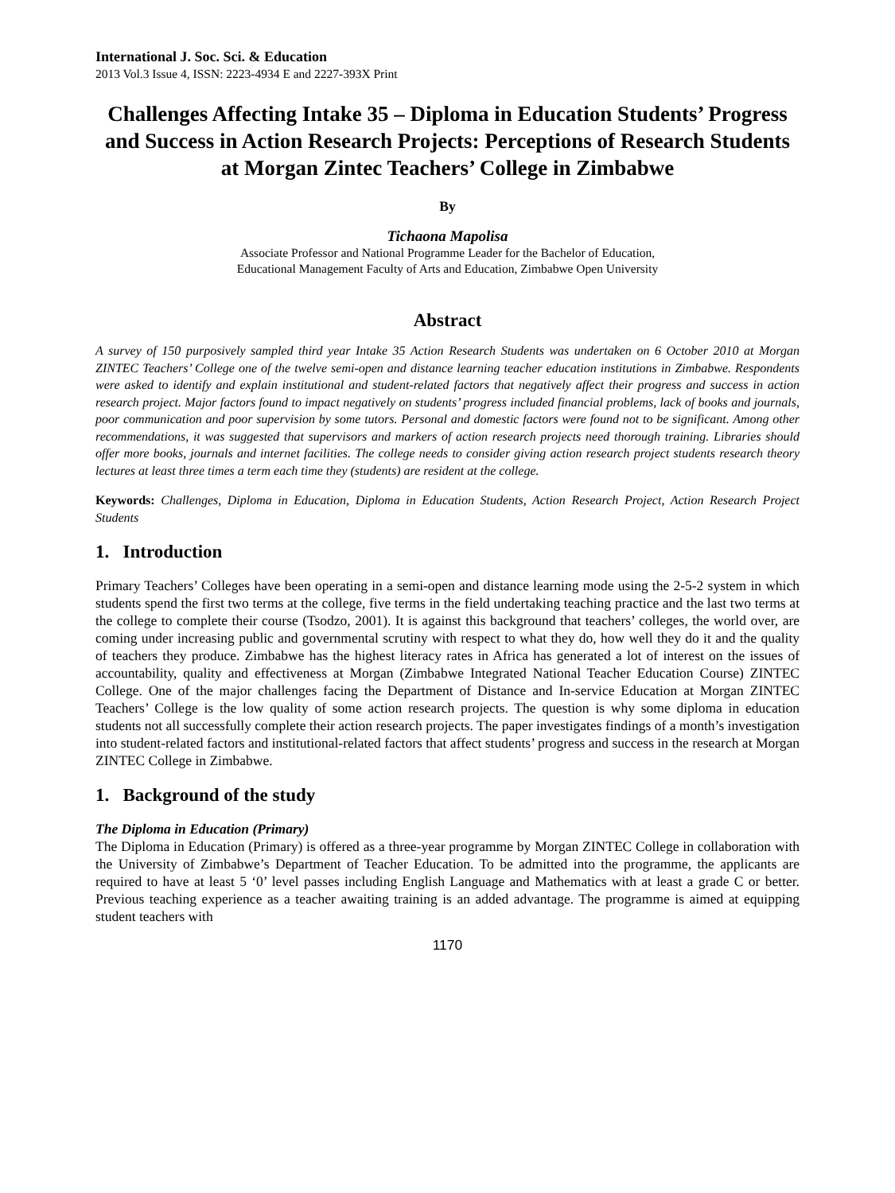International J. Soc. Sci. & Education
2013 Vol.3 Issue 4, ISSN: 2223-4934 E and 2227-393X Print
Challenges Affecting Intake 35 – Diploma in Education Students’ Progress and Success in Action Research Projects: Perceptions of Research Students at Morgan Zintec Teachers’ College in Zimbabwe
By
Tichaona Mapolisa
Associate Professor and National Programme Leader for the Bachelor of Education,
Educational Management Faculty of Arts and Education, Zimbabwe Open University
Abstract
A survey of 150 purposively sampled third year Intake 35 Action Research Students was undertaken on 6 October 2010 at Morgan ZINTEC Teachers’ College one of the twelve semi-open and distance learning teacher education institutions in Zimbabwe. Respondents were asked to identify and explain institutional and student-related factors that negatively affect their progress and success in action research project. Major factors found to impact negatively on students’ progress included financial problems, lack of books and journals, poor communication and poor supervision by some tutors. Personal and domestic factors were found not to be significant. Among other recommendations, it was suggested that supervisors and markers of action research projects need thorough training. Libraries should offer more books, journals and internet facilities. The college needs to consider giving action research project students research theory lectures at least three times a term each time they (students) are resident at the college.
Keywords: Challenges, Diploma in Education, Diploma in Education Students, Action Research Project, Action Research Project Students
1. Introduction
Primary Teachers’ Colleges have been operating in a semi-open and distance learning mode using the 2-5-2 system in which students spend the first two terms at the college, five terms in the field undertaking teaching practice and the last two terms at the college to complete their course (Tsodzo, 2001). It is against this background that teachers’ colleges, the world over, are coming under increasing public and governmental scrutiny with respect to what they do, how well they do it and the quality of teachers they produce. Zimbabwe has the highest literacy rates in Africa has generated a lot of interest on the issues of accountability, quality and effectiveness at Morgan (Zimbabwe Integrated National Teacher Education Course) ZINTEC College. One of the major challenges facing the Department of Distance and In-service Education at Morgan ZINTEC Teachers’ College is the low quality of some action research projects. The question is why some diploma in education students not all successfully complete their action research projects. The paper investigates findings of a month’s investigation into student-related factors and institutional-related factors that affect students’ progress and success in the research at Morgan ZINTEC College in Zimbabwe.
1. Background of the study
The Diploma in Education (Primary)
The Diploma in Education (Primary) is offered as a three-year programme by Morgan ZINTEC College in collaboration with the University of Zimbabwe’s Department of Teacher Education. To be admitted into the programme, the applicants are required to have at least 5 ‘0’ level passes including English Language and Mathematics with at least a grade C or better. Previous teaching experience as a teacher awaiting training is an added advantage. The programme is aimed at equipping student teachers with
1170